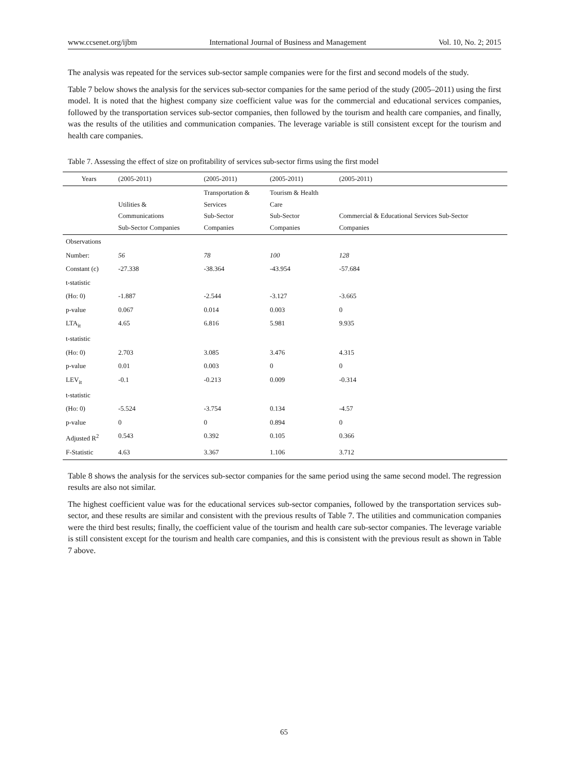www.ccsenet.org/ijbm International Journal of Business and Management Vol. 10, No. 2; 2015
The analysis was repeated for the services sub-sector sample companies were for the first and second models of the study.
Table 7 below shows the analysis for the services sub-sector companies for the same period of the study (2005–2011) using the first model. It is noted that the highest company size coefficient value was for the commercial and educational services companies, followed by the transportation services sub-sector companies, then followed by the tourism and health care companies, and finally, was the results of the utilities and communication companies. The leverage variable is still consistent except for the tourism and health care companies.
Table 7. Assessing the effect of size on profitability of services sub-sector firms using the first model
| Years | (2005-2011) | (2005-2011) | (2005-2011) | (2005-2011) |
| | Utilities & Communications Sub-Sector Companies | Transportation & Services Sub-Sector Companies | Tourism & Health Care Sub-Sector Companies | Commercial & Educational Services Sub-Sector Companies |
| Observations | | | | |
| Number: | 56 | 78 | 100 | 128 |
| Constant (c) | -27.338 | -38.364 | -43.954 | -57.684 |
| t-statistic | | | | |
| (Ho: 0) | -1.887 | -2.544 | -3.127 | -3.665 |
| p-value | 0.067 | 0.014 | 0.003 | 0 |
| LTA<sub>it</sub> | 4.65 | 6.816 | 5.981 | 9.935 |
| t-statistic | | | | |
| (Ho: 0) | 2.703 | 3.085 | 3.476 | 4.315 |
| p-value | 0.01 | 0.003 | 0 | 0 |
| LEV<sub>it</sub> | -0.1 | -0.213 | 0.009 | -0.314 |
| t-statistic | | | | |
| (Ho: 0) | -5.524 | -3.754 | 0.134 | -4.57 |
| p-value | 0 | 0 | 0.894 | 0 |
| Adjusted R<sup>2</sup> | 0.543 | 0.392 | 0.105 | 0.366 |
| F-Statistic | 4.63 | 3.367 | 1.106 | 3.712 |
Table 8 shows the analysis for the services sub-sector companies for the same period using the same second model. The regression results are also not similar.
The highest coefficient value was for the educational services sub-sector companies, followed by the transportation services sub-sector, and these results are similar and consistent with the previous results of Table 7. The utilities and communication companies were the third best results; finally, the coefficient value of the tourism and health care sub-sector companies. The leverage variable is still consistent except for the tourism and health care companies, and this is consistent with the previous result as shown in Table 7 above.
65